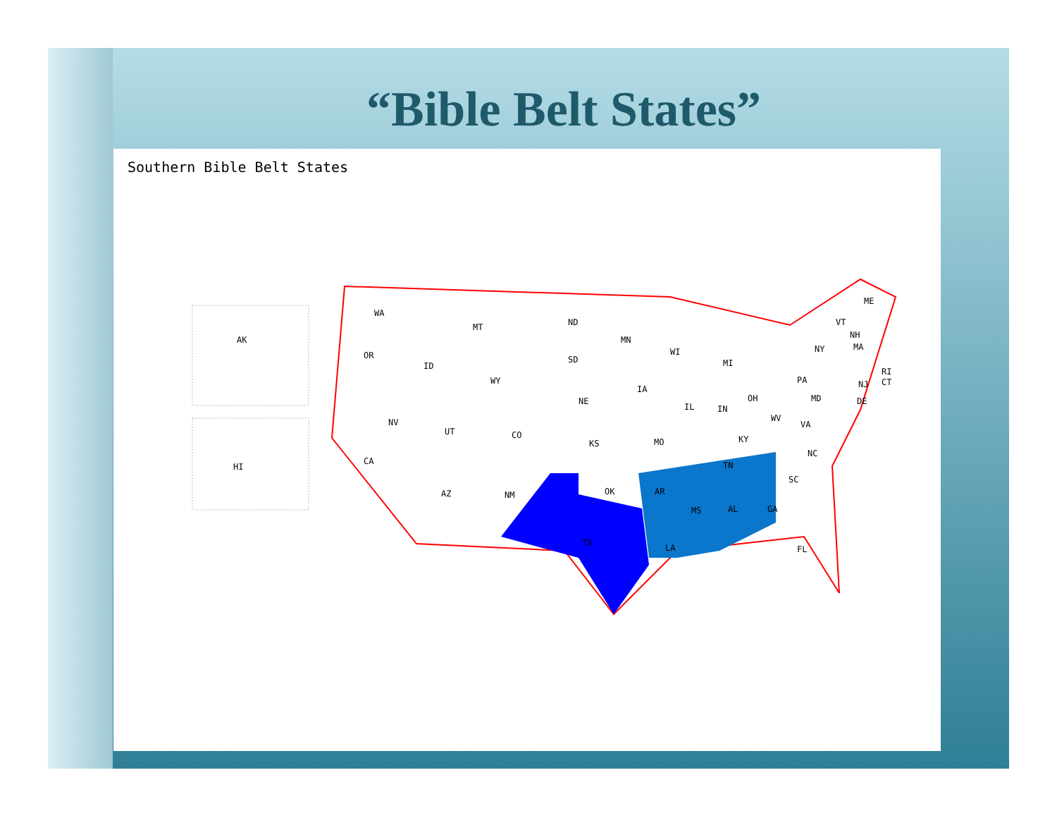“Bible Belt States”
Southern Bible Belt States
AK
HI
WA
OR
CA
ID
MT
WY
NV
UT
CO
AZ
NM
ND
SD
NE
KS
OK
TX
MN
IA
MO
AR
LA
WI
IL
MI
IN
OH
KY
TN
MS
AL
GA
FL
SC
NC
VA
WV
PA
NY
MD
DE
NJ
CT
RI
MA
NH
VT
ME